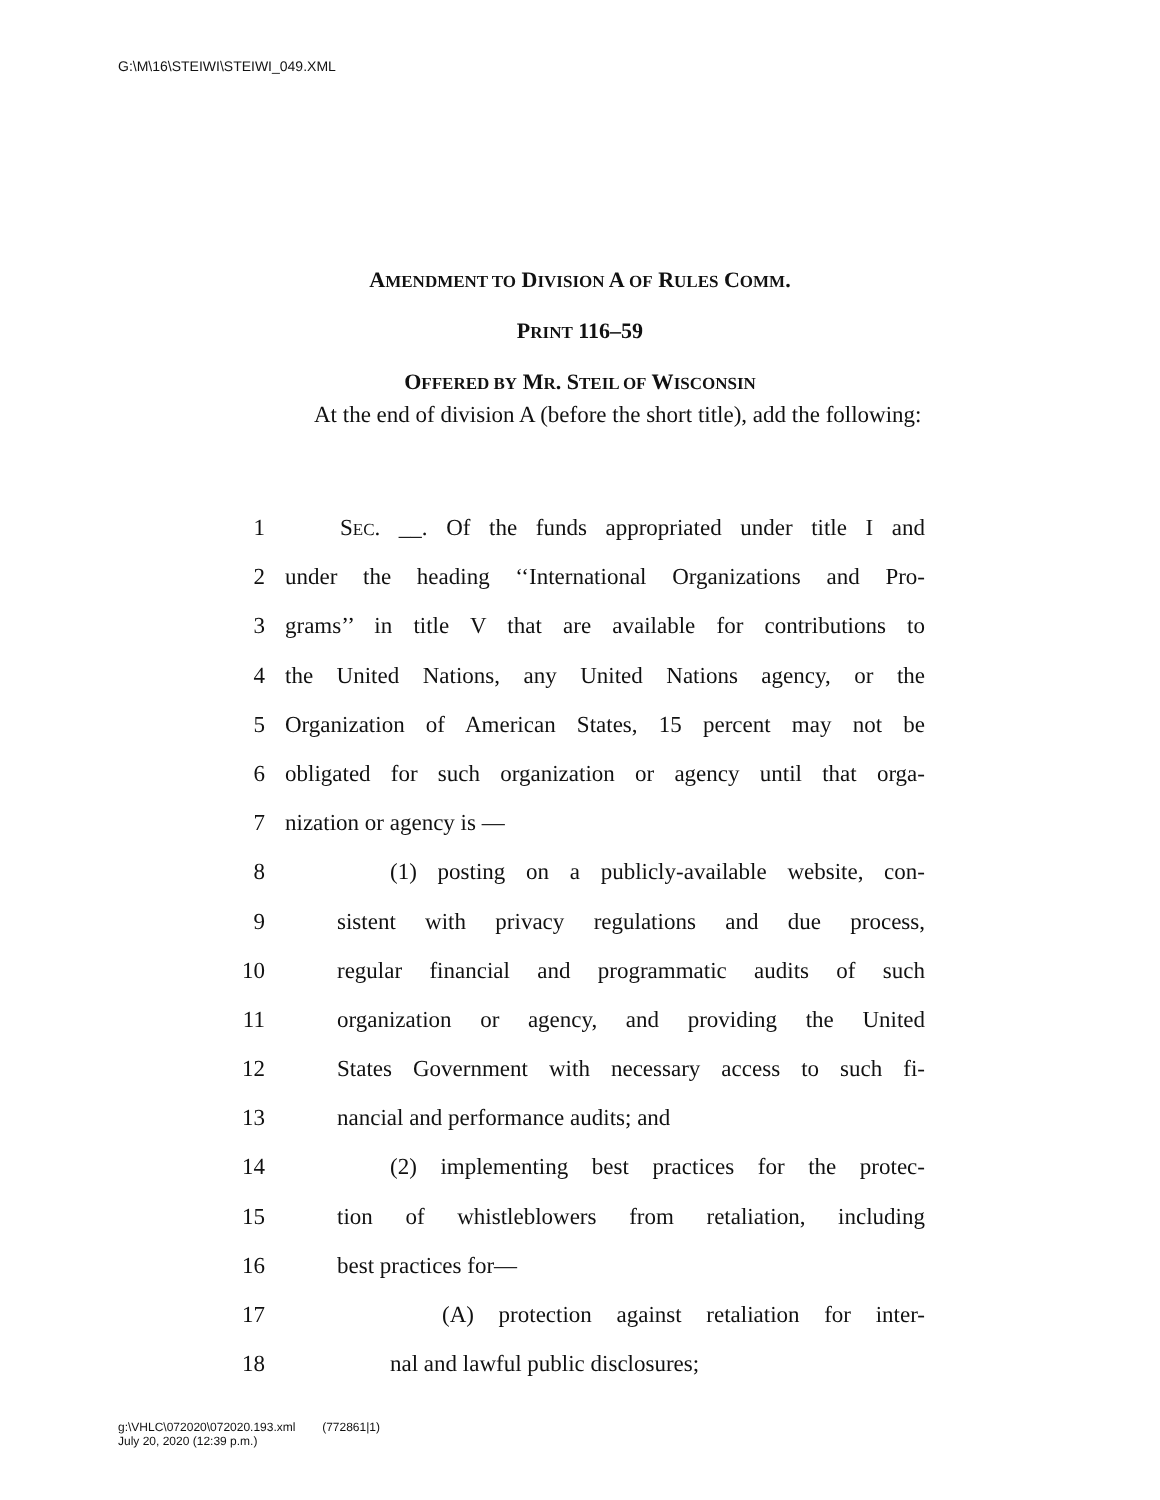G:\M\16\STEIWI\STEIWI_049.XML
AMENDMENT TO DIVISION A OF RULES COMM.
PRINT 116–59
OFFERED BY MR. STEIL OF WISCONSIN
At the end of division A (before the short title), add the following:
1 SEC. __. Of the funds appropriated under title I and
2 under the heading ‘‘International Organizations and Pro-
3 grams’’ in title V that are available for contributions to
4 the United Nations, any United Nations agency, or the
5 Organization of American States, 15 percent may not be
6 obligated for such organization or agency until that orga-
7 nization or agency is —
8 (1) posting on a publicly-available website, con-
9 sistent with privacy regulations and due process,
10 regular financial and programmatic audits of such
11 organization or agency, and providing the United
12 States Government with necessary access to such fi-
13 nancial and performance audits; and
14 (2) implementing best practices for the protec-
15 tion of whistleblowers from retaliation, including
16 best practices for—
17 (A) protection against retaliation for inter-
18 nal and lawful public disclosures;
g:\VHLC\072020\072020.193.xml (772861|1)
July 20, 2020 (12:39 p.m.)